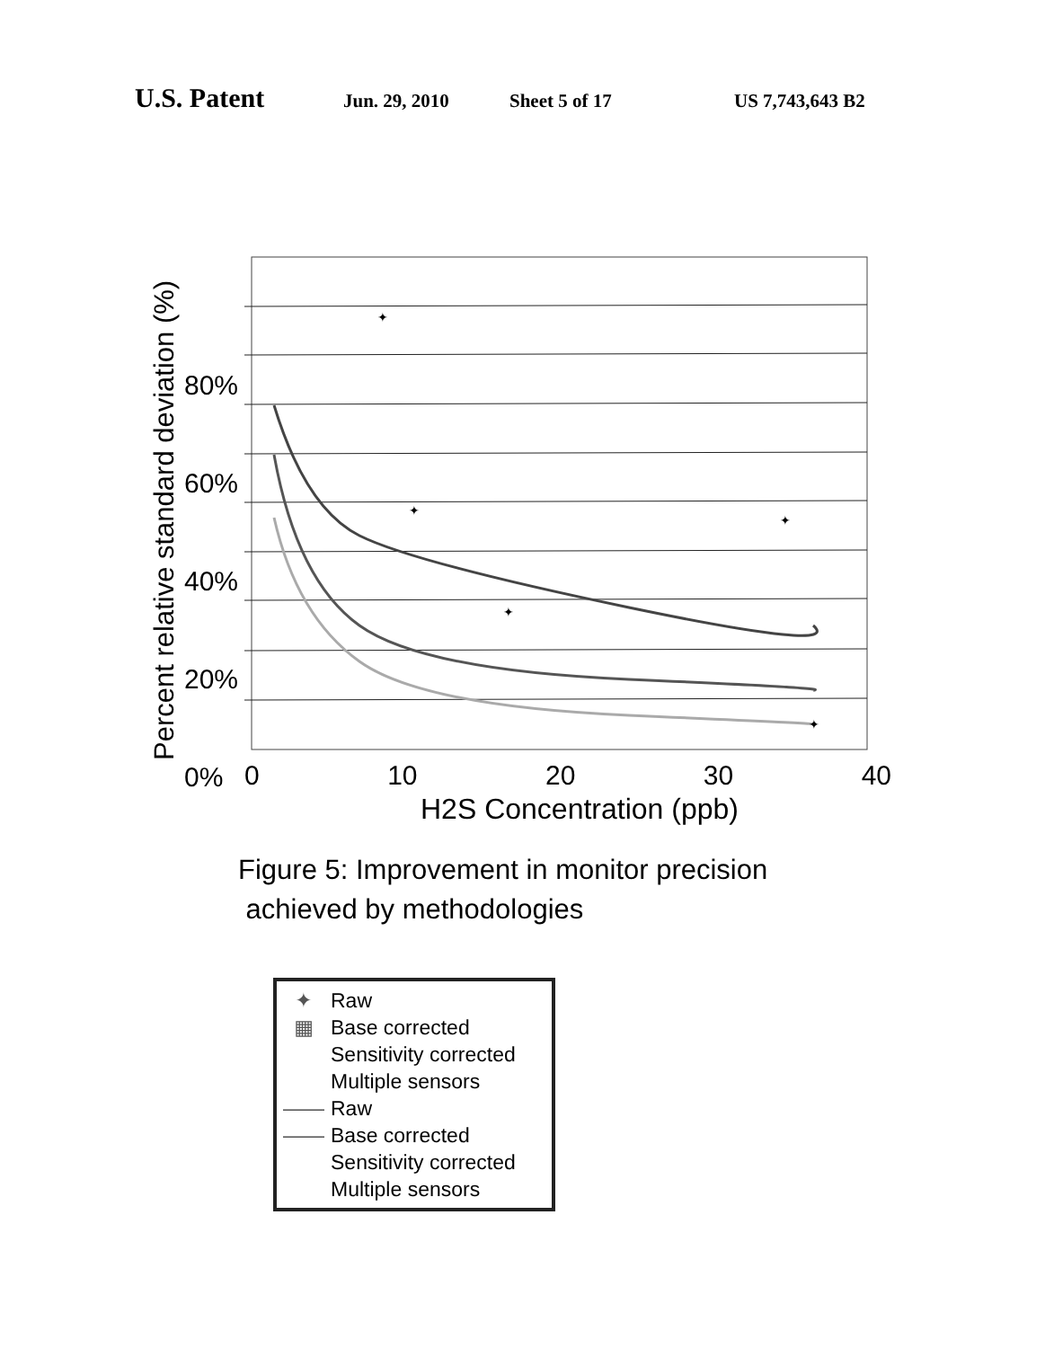U.S. Patent Jun. 29, 2010 Sheet 5 of 17 US 7,743,643 B2
✦
✦
✦
✦
✦
Percent relative standard deviation (%)
80%
60%
40%
20%
0%
0 10 20 30 40
H2S Concentration (ppb)
Figure 5: Improvement in monitor precision
achieved by methodologies
✦ Raw
▦ Base corrected
Sensitivity corrected
Multiple sensors
—— Raw
—— Base corrected
Sensitivity corrected
Multiple sensors